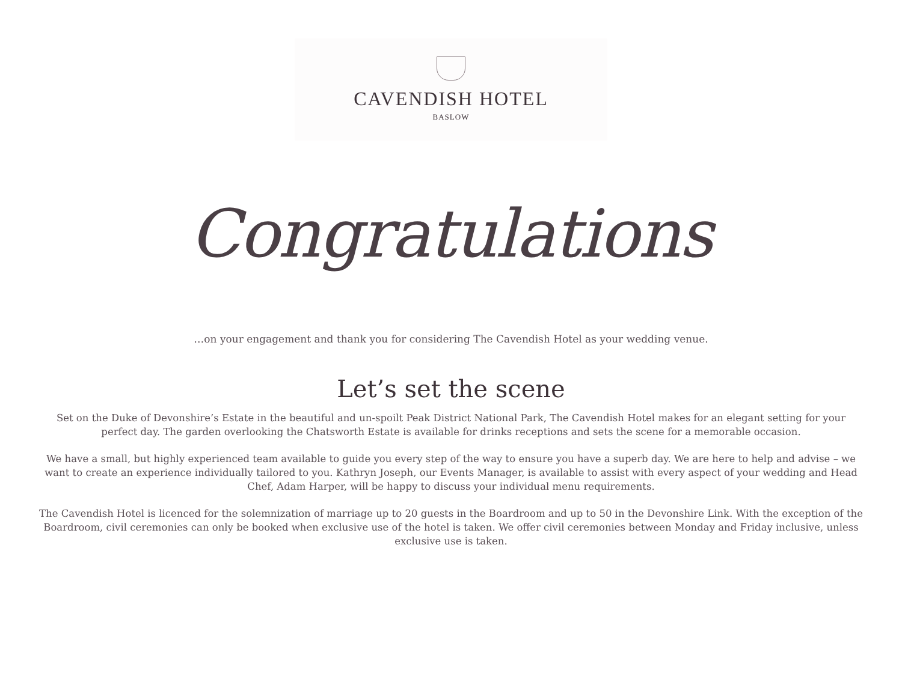CAVENDISH HOTEL
BASLOW
Congratulations
…on your engagement and thank you for considering The Cavendish Hotel as your wedding venue.
Let’s set the scene
Set on the Duke of Devonshire’s Estate in the beautiful and un-spoilt Peak District National Park, The Cavendish Hotel makes for an elegant setting for your perfect day. The garden overlooking the Chatsworth Estate is available for drinks receptions and sets the scene for a memorable occasion.
We have a small, but highly experienced team available to guide you every step of the way to ensure you have a superb day. We are here to help and advise – we want to create an experience individually tailored to you. Kathryn Joseph, our Events Manager, is available to assist with every aspect of your wedding and Head Chef, Adam Harper, will be happy to discuss your individual menu requirements.
The Cavendish Hotel is licenced for the solemnization of marriage up to 20 guests in the Boardroom and up to 50 in the Devonshire Link. With the exception of the Boardroom, civil ceremonies can only be booked when exclusive use of the hotel is taken. We offer civil ceremonies between Monday and Friday inclusive, unless exclusive use is taken.